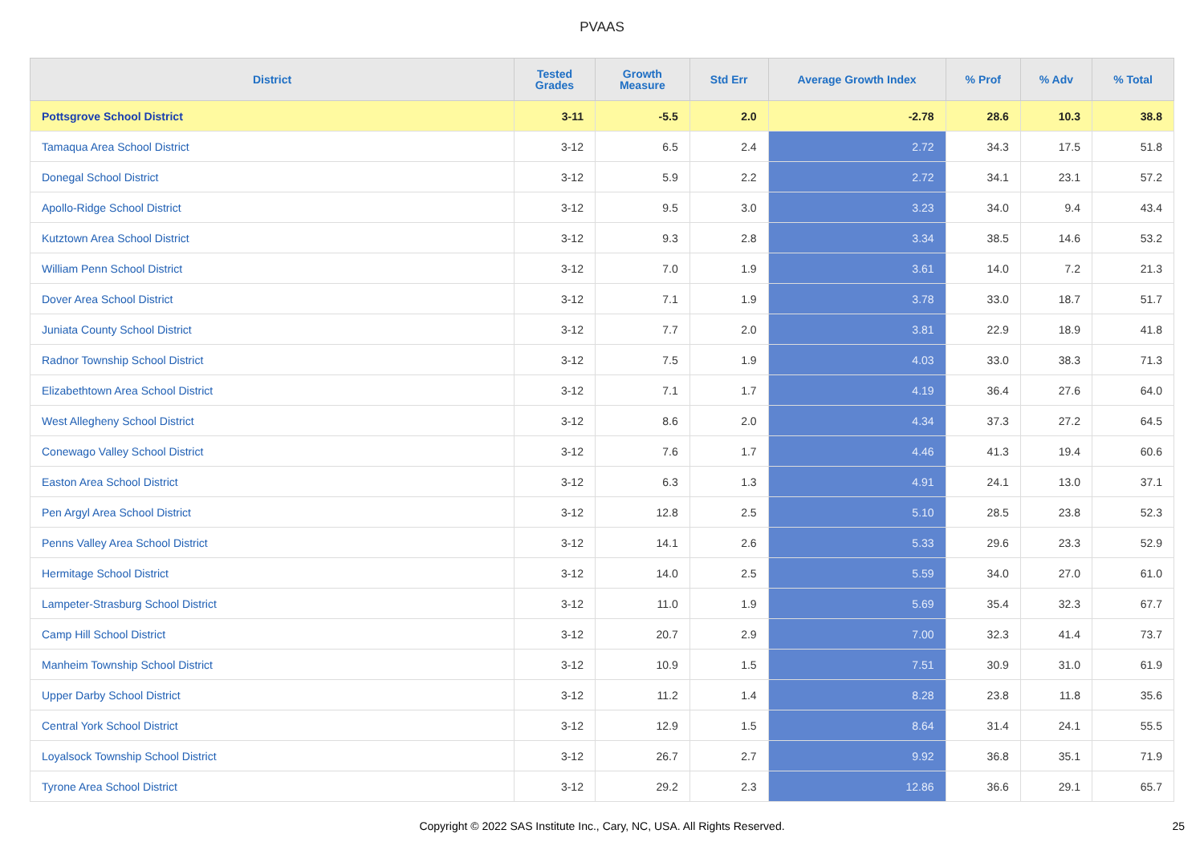PVAAS
| District | Tested Grades | Growth Measure | Std Err | Average Growth Index | % Prof | % Adv | % Total |
| --- | --- | --- | --- | --- | --- | --- | --- |
| Pottsgrove School District | 3-11 | -5.5 | 2.0 | -2.78 | 28.6 | 10.3 | 38.8 |
| Tamaqua Area School District | 3-12 | 6.5 | 2.4 | 2.72 | 34.3 | 17.5 | 51.8 |
| Donegal School District | 3-12 | 5.9 | 2.2 | 2.72 | 34.1 | 23.1 | 57.2 |
| Apollo-Ridge School District | 3-12 | 9.5 | 3.0 | 3.23 | 34.0 | 9.4 | 43.4 |
| Kutztown Area School District | 3-12 | 9.3 | 2.8 | 3.34 | 38.5 | 14.6 | 53.2 |
| William Penn School District | 3-12 | 7.0 | 1.9 | 3.61 | 14.0 | 7.2 | 21.3 |
| Dover Area School District | 3-12 | 7.1 | 1.9 | 3.78 | 33.0 | 18.7 | 51.7 |
| Juniata County School District | 3-12 | 7.7 | 2.0 | 3.81 | 22.9 | 18.9 | 41.8 |
| Radnor Township School District | 3-12 | 7.5 | 1.9 | 4.03 | 33.0 | 38.3 | 71.3 |
| Elizabethtown Area School District | 3-12 | 7.1 | 1.7 | 4.19 | 36.4 | 27.6 | 64.0 |
| West Allegheny School District | 3-12 | 8.6 | 2.0 | 4.34 | 37.3 | 27.2 | 64.5 |
| Conewago Valley School District | 3-12 | 7.6 | 1.7 | 4.46 | 41.3 | 19.4 | 60.6 |
| Easton Area School District | 3-12 | 6.3 | 1.3 | 4.91 | 24.1 | 13.0 | 37.1 |
| Pen Argyl Area School District | 3-12 | 12.8 | 2.5 | 5.10 | 28.5 | 23.8 | 52.3 |
| Penns Valley Area School District | 3-12 | 14.1 | 2.6 | 5.33 | 29.6 | 23.3 | 52.9 |
| Hermitage School District | 3-12 | 14.0 | 2.5 | 5.59 | 34.0 | 27.0 | 61.0 |
| Lampeter-Strasburg School District | 3-12 | 11.0 | 1.9 | 5.69 | 35.4 | 32.3 | 67.7 |
| Camp Hill School District | 3-12 | 20.7 | 2.9 | 7.00 | 32.3 | 41.4 | 73.7 |
| Manheim Township School District | 3-12 | 10.9 | 1.5 | 7.51 | 30.9 | 31.0 | 61.9 |
| Upper Darby School District | 3-12 | 11.2 | 1.4 | 8.28 | 23.8 | 11.8 | 35.6 |
| Central York School District | 3-12 | 12.9 | 1.5 | 8.64 | 31.4 | 24.1 | 55.5 |
| Loyalsock Township School District | 3-12 | 26.7 | 2.7 | 9.92 | 36.8 | 35.1 | 71.9 |
| Tyrone Area School District | 3-12 | 29.2 | 2.3 | 12.86 | 36.6 | 29.1 | 65.7 |
Copyright © 2022 SAS Institute Inc., Cary, NC, USA. All Rights Reserved. 25